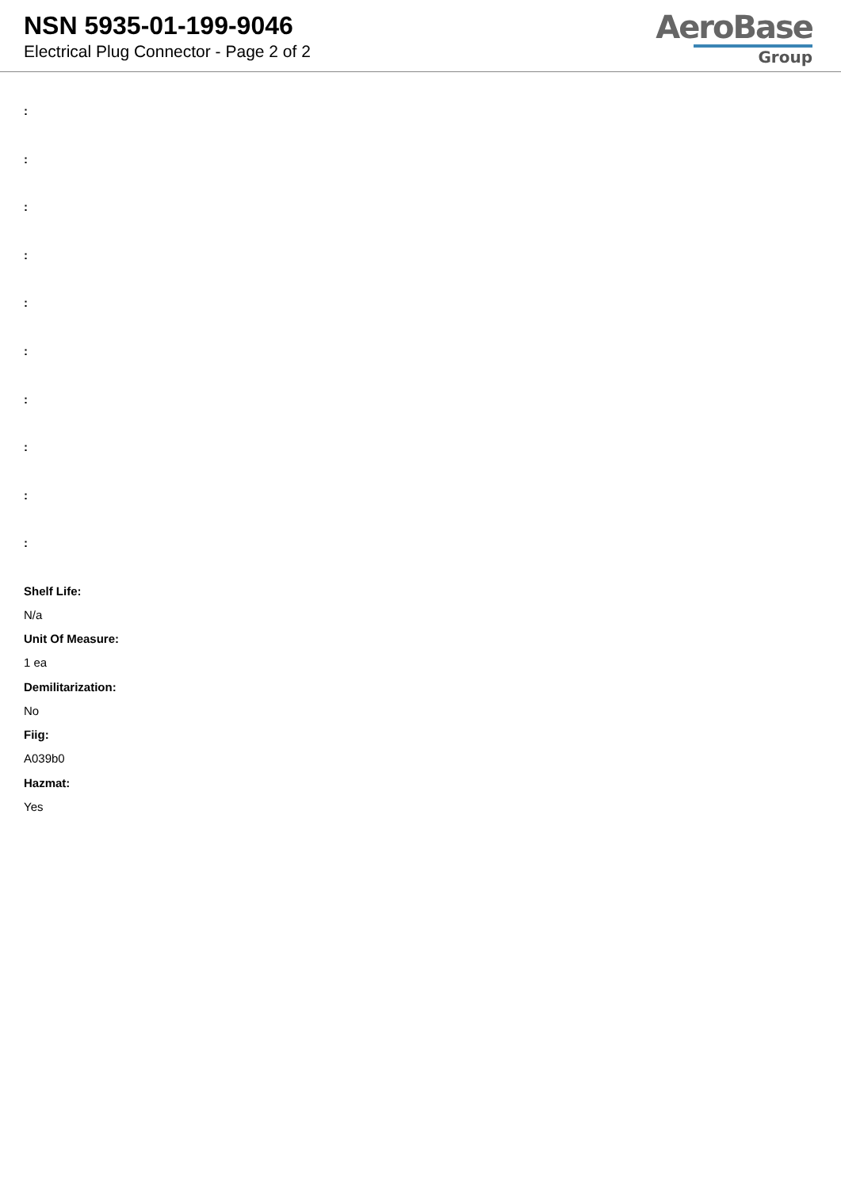NSN 5935-01-199-9046
Electrical Plug Connector - Page 2 of 2
AeroBase
Group
:
:
:
:
:
:
:
:
:
:
Shelf Life:
N/a
Unit Of Measure:
1 ea
Demilitarization:
No
Fiig:
A039b0
Hazmat:
Yes